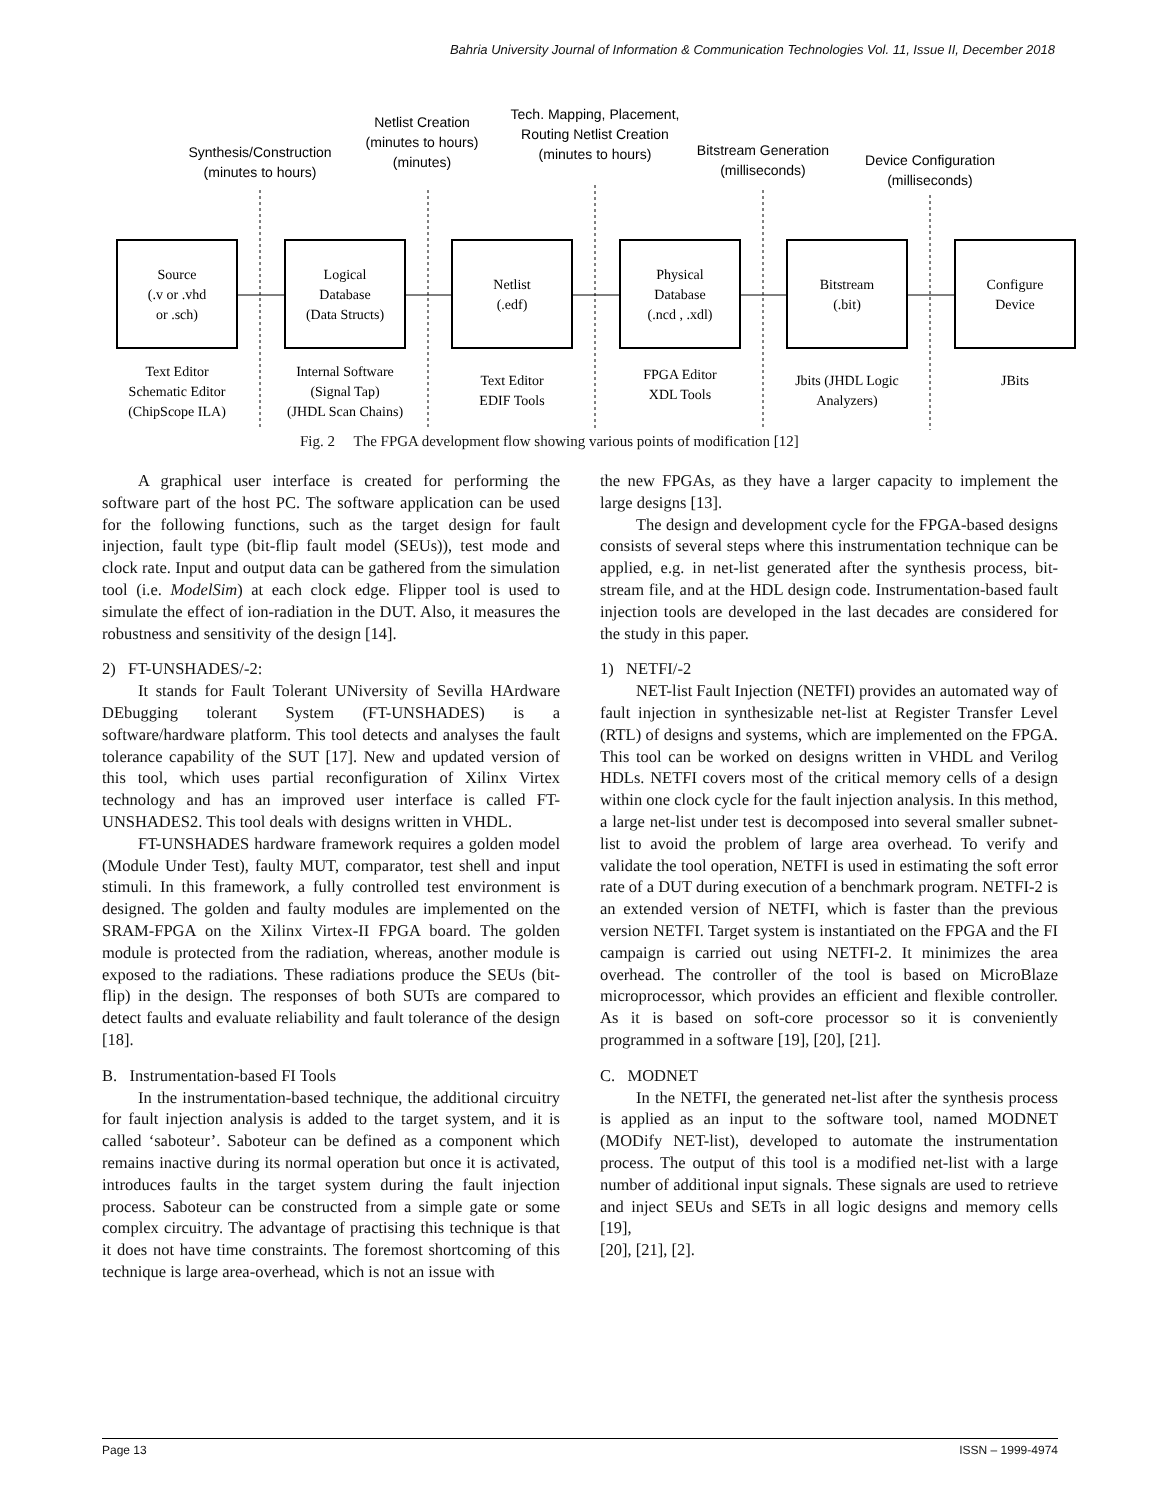Bahria University Journal of Information & Communication Technologies Vol. 11, Issue II, December 2018
Synthesis/Construction
(minutes to hours)
Netlist Creation
(minutes to hours)
(minutes)
Tech. Mapping, Placement,
Routing Netlist Creation
(minutes to hours)
Bitstream Generation
(milliseconds)
Device Configuration
(milliseconds)
Source
(.v or .vhd
or .sch)
Logical
Database
(Data Structs)
Netlist
(.edf)
Physical
Database
(.ncd , .xdl)
Bitstream
(.bit)
Configure
Device
Text Editor
Schematic Editor
(ChipScope ILA)
Internal Software
(Signal Tap)
(JHDL Scan Chains)
Text Editor
EDIF Tools
FPGA Editor
XDL Tools
Jbits (JHDL Logic
Analyzers)
JBits
Fig. 2 The FPGA development flow showing various points of modification [12]
A graphical user interface is created for performing the software part of the host PC. The software application can be used for the following functions, such as the target design for fault injection, fault type (bit-flip fault model (SEUs)), test mode and clock rate. Input and output data can be gathered from the simulation tool (i.e. ModelSim) at each clock edge. Flipper tool is used to simulate the effect of ion-radiation in the DUT. Also, it measures the robustness and sensitivity of the design [14].
2) FT-UNSHADES/-2:
It stands for Fault Tolerant UNiversity of Sevilla HArdware DEbugging tolerant System (FT-UNSHADES) is a software/hardware platform. This tool detects and analyses the fault tolerance capability of the SUT [17]. New and updated version of this tool, which uses partial reconfiguration of Xilinx Virtex technology and has an improved user interface is called FT-UNSHADES2. This tool deals with designs written in VHDL.
FT-UNSHADES hardware framework requires a golden model (Module Under Test), faulty MUT, comparator, test shell and input stimuli. In this framework, a fully controlled test environment is designed. The golden and faulty modules are implemented on the SRAM-FPGA on the Xilinx Virtex-II FPGA board. The golden module is protected from the radiation, whereas, another module is exposed to the radiations. These radiations produce the SEUs (bit-flip) in the design. The responses of both SUTs are compared to detect faults and evaluate reliability and fault tolerance of the design [18].
B. Instrumentation-based FI Tools
In the instrumentation-based technique, the additional circuitry for fault injection analysis is added to the target system, and it is called ‘saboteur’. Saboteur can be defined as a component which remains inactive during its normal operation but once it is activated, introduces faults in the target system during the fault injection process. Saboteur can be constructed from a simple gate or some complex circuitry. The advantage of practising this technique is that it does not have time constraints. The foremost shortcoming of this technique is large area-overhead, which is not an issue with
the new FPGAs, as they have a larger capacity to implement the large designs [13].
The design and development cycle for the FPGA-based designs consists of several steps where this instrumentation technique can be applied, e.g. in net-list generated after the synthesis process, bit-stream file, and at the HDL design code. Instrumentation-based fault injection tools are developed in the last decades are considered for the study in this paper.
1) NETFI/-2
NET-list Fault Injection (NETFI) provides an automated way of fault injection in synthesizable net-list at Register Transfer Level (RTL) of designs and systems, which are implemented on the FPGA. This tool can be worked on designs written in VHDL and Verilog HDLs. NETFI covers most of the critical memory cells of a design within one clock cycle for the fault injection analysis. In this method, a large net-list under test is decomposed into several smaller subnet-list to avoid the problem of large area overhead. To verify and validate the tool operation, NETFI is used in estimating the soft error rate of a DUT during execution of a benchmark program. NETFI-2 is an extended version of NETFI, which is faster than the previous version NETFI. Target system is instantiated on the FPGA and the FI campaign is carried out using NETFI-2. It minimizes the area overhead. The controller of the tool is based on MicroBlaze microprocessor, which provides an efficient and flexible controller. As it is based on soft-core processor so it is conveniently programmed in a software [19], [20], [21].
C. MODNET
In the NETFI, the generated net-list after the synthesis process is applied as an input to the software tool, named MODNET (MODify NET-list), developed to automate the instrumentation process. The output of this tool is a modified net-list with a large number of additional input signals. These signals are used to retrieve and inject SEUs and SETs in all logic designs and memory cells [19],
[20], [21], [2].
Page 13 ISSN – 1999-4974